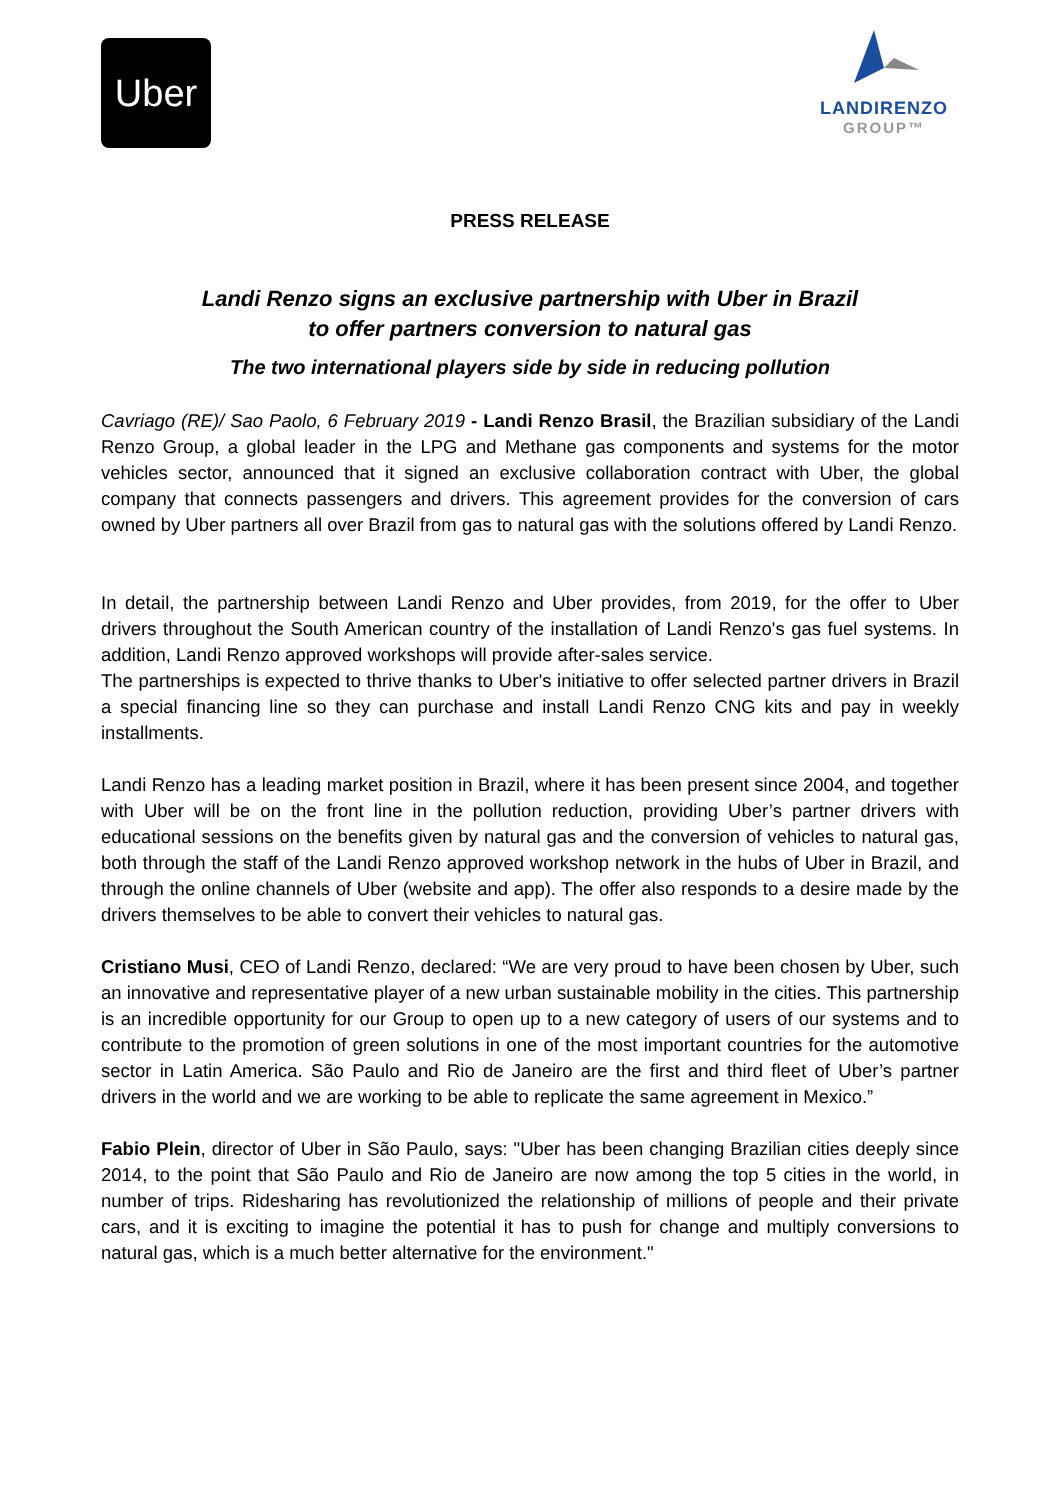Uber
LANDIRENZO
GROUP™
PRESS RELEASE
Landi Renzo signs an exclusive partnership with Uber in Brazil
to offer partners conversion to natural gas
The two international players side by side in reducing pollution
Cavriago (RE)/ Sao Paolo, 6 February 2019 - Landi Renzo Brasil, the Brazilian subsidiary of the Landi Renzo Group, a global leader in the LPG and Methane gas components and systems for the motor vehicles sector, announced that it signed an exclusive collaboration contract with Uber, the global company that connects passengers and drivers. This agreement provides for the conversion of cars owned by Uber partners all over Brazil from gas to natural gas with the solutions offered by Landi Renzo.
In detail, the partnership between Landi Renzo and Uber provides, from 2019, for the offer to Uber drivers throughout the South American country of the installation of Landi Renzo's gas fuel systems. In addition, Landi Renzo approved workshops will provide after-sales service.
The partnerships is expected to thrive thanks to Uber's initiative to offer selected partner drivers in Brazil a special financing line so they can purchase and install Landi Renzo CNG kits and pay in weekly installments.
Landi Renzo has a leading market position in Brazil, where it has been present since 2004, and together with Uber will be on the front line in the pollution reduction, providing Uber’s partner drivers with educational sessions on the benefits given by natural gas and the conversion of vehicles to natural gas, both through the staff of the Landi Renzo approved workshop network in the hubs of Uber in Brazil, and through the online channels of Uber (website and app). The offer also responds to a desire made by the drivers themselves to be able to convert their vehicles to natural gas.
Cristiano Musi, CEO of Landi Renzo, declared: “We are very proud to have been chosen by Uber, such an innovative and representative player of a new urban sustainable mobility in the cities. This partnership is an incredible opportunity for our Group to open up to a new category of users of our systems and to contribute to the promotion of green solutions in one of the most important countries for the automotive sector in Latin America. São Paulo and Rio de Janeiro are the first and third fleet of Uber’s partner drivers in the world and we are working to be able to replicate the same agreement in Mexico.”
Fabio Plein, director of Uber in São Paulo, says: "Uber has been changing Brazilian cities deeply since 2014, to the point that São Paulo and Rio de Janeiro are now among the top 5 cities in the world, in number of trips. Ridesharing has revolutionized the relationship of millions of people and their private cars, and it is exciting to imagine the potential it has to push for change and multiply conversions to natural gas, which is a much better alternative for the environment."